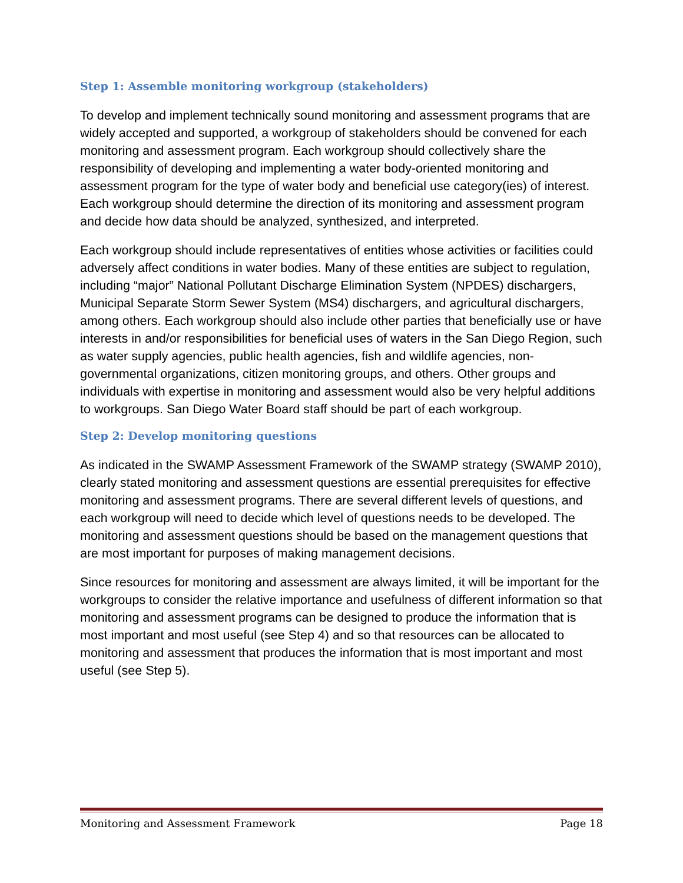Step 1: Assemble monitoring workgroup (stakeholders)
To develop and implement technically sound monitoring and assessment programs that are widely accepted and supported, a workgroup of stakeholders should be convened for each monitoring and assessment program. Each workgroup should collectively share the responsibility of developing and implementing a water body-oriented monitoring and assessment program for the type of water body and beneficial use category(ies) of interest. Each workgroup should determine the direction of its monitoring and assessment program and decide how data should be analyzed, synthesized, and interpreted.
Each workgroup should include representatives of entities whose activities or facilities could adversely affect conditions in water bodies. Many of these entities are subject to regulation, including “major” National Pollutant Discharge Elimination System (NPDES) dischargers, Municipal Separate Storm Sewer System (MS4) dischargers, and agricultural dischargers, among others. Each workgroup should also include other parties that beneficially use or have interests in and/or responsibilities for beneficial uses of waters in the San Diego Region, such as water supply agencies, public health agencies, fish and wildlife agencies, non-governmental organizations, citizen monitoring groups, and others. Other groups and individuals with expertise in monitoring and assessment would also be very helpful additions to workgroups. San Diego Water Board staff should be part of each workgroup.
Step 2: Develop monitoring questions
As indicated in the SWAMP Assessment Framework of the SWAMP strategy (SWAMP 2010), clearly stated monitoring and assessment questions are essential prerequisites for effective monitoring and assessment programs. There are several different levels of questions, and each workgroup will need to decide which level of questions needs to be developed. The monitoring and assessment questions should be based on the management questions that are most important for purposes of making management decisions.
Since resources for monitoring and assessment are always limited, it will be important for the workgroups to consider the relative importance and usefulness of different information so that monitoring and assessment programs can be designed to produce the information that is most important and most useful (see Step 4) and so that resources can be allocated to monitoring and assessment that produces the information that is most important and most useful (see Step 5).
Monitoring and Assessment Framework Page 18